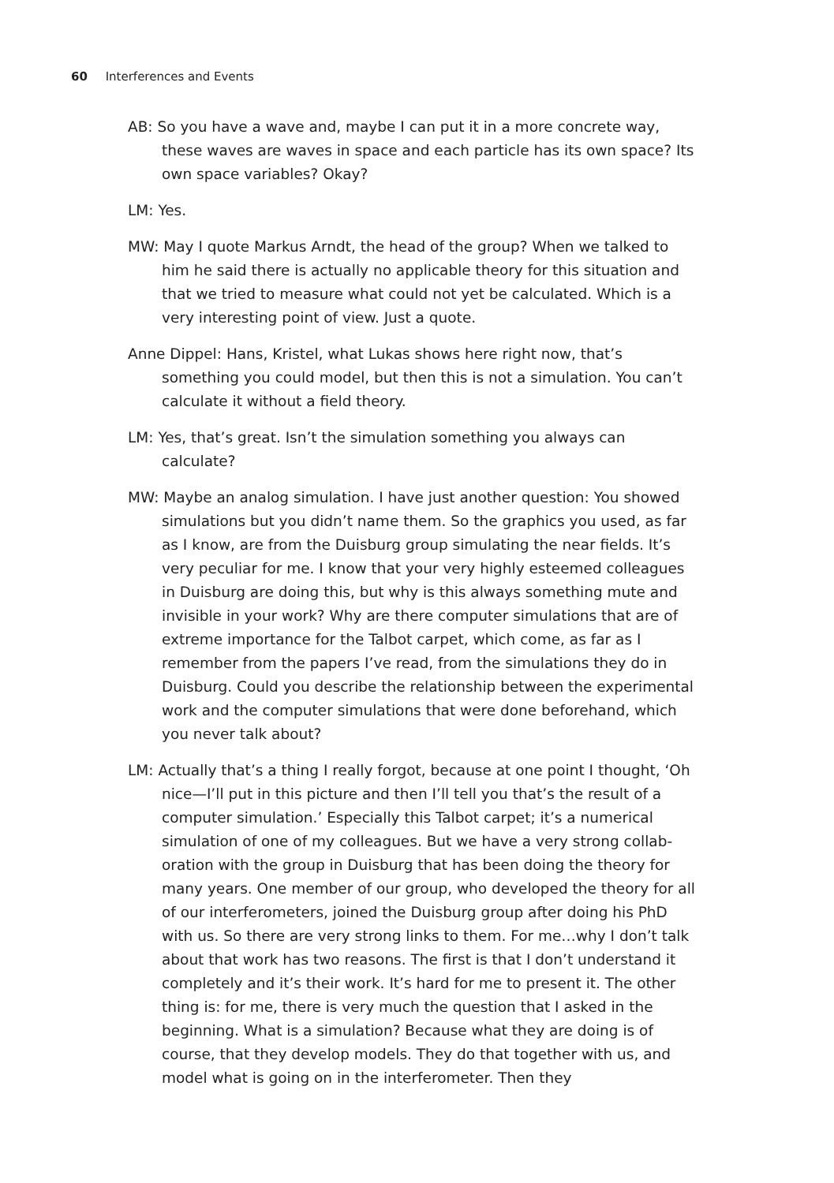60 Interferences and Events
AB: So you have a wave and, maybe I can put it in a more concrete way, these waves are waves in space and each particle has its own space? Its own space variables? Okay?
LM: Yes.
MW: May I quote Markus Arndt, the head of the group? When we talked to him he said there is actually no applicable theory for this situation and that we tried to measure what could not yet be calculated. Which is a very interesting point of view. Just a quote.
Anne Dippel: Hans, Kristel, what Lukas shows here right now, that’s something you could model, but then this is not a simulation. You can’t calculate it without a field theory.
LM: Yes, that’s great. Isn’t the simulation something you always can calculate?
MW: Maybe an analog simulation. I have just another question: You showed simulations but you didn’t name them. So the graphics you used, as far as I know, are from the Duisburg group simulating the near fields. It’s very peculiar for me. I know that your very highly esteemed colleagues in Duisburg are doing this, but why is this always something mute and invisible in your work? Why are there computer simulations that are of extreme importance for the Talbot carpet, which come, as far as I remember from the papers I’ve read, from the simulations they do in Duisburg. Could you describe the relationship between the exper­imental work and the computer simulations that were done before­hand, which you never talk about?
LM: Actually that’s a thing I really forgot, because at one point I thought, ‘Oh nice—I’ll put in this picture and then I’ll tell you that’s the result of a computer simulation.’ Especially this Talbot carpet; it’s a numerical simulation of one of my colleagues. But we have a very strong collab­oration with the group in Duisburg that has been doing the theory for many years. One member of our group, who developed the theory for all of our interferometers, joined the Duisburg group after doing his PhD with us. So there are very strong links to them. For me…why I don’t talk about that work has two reasons. The first is that I don’t understand it completely and it’s their work. It’s hard for me to present it. The other thing is: for me, there is very much the question that I asked in the beginning. What is a simulation? Because what they are doing is of course, that they develop models. They do that together with us, and model what is going on in the interferometer. Then they